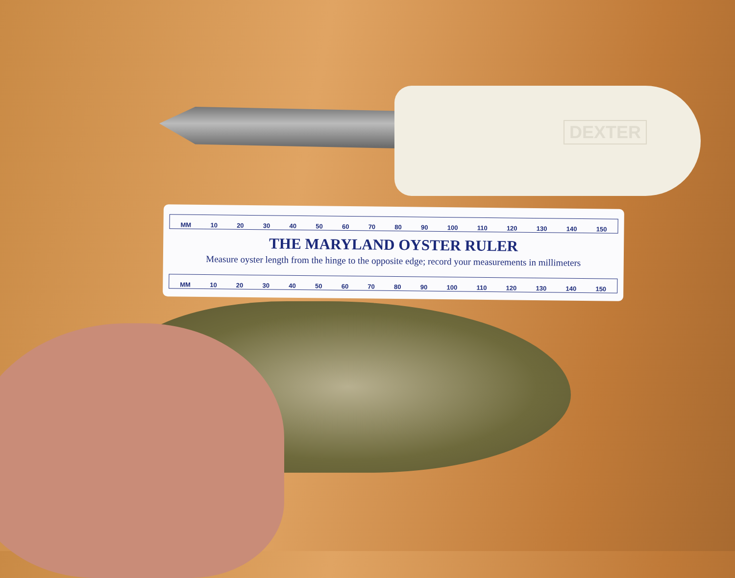DEXTER
MM 10 20 30 40 50 60 70 80 90 100 110 120 130 140 150
THE MARYLAND OYSTER RULER
Measure oyster length from the hinge to the opposite edge; record your measurements in millimeters
MM 10 20 30 40 50 60 70 80 90 100 110 120 130 140 150